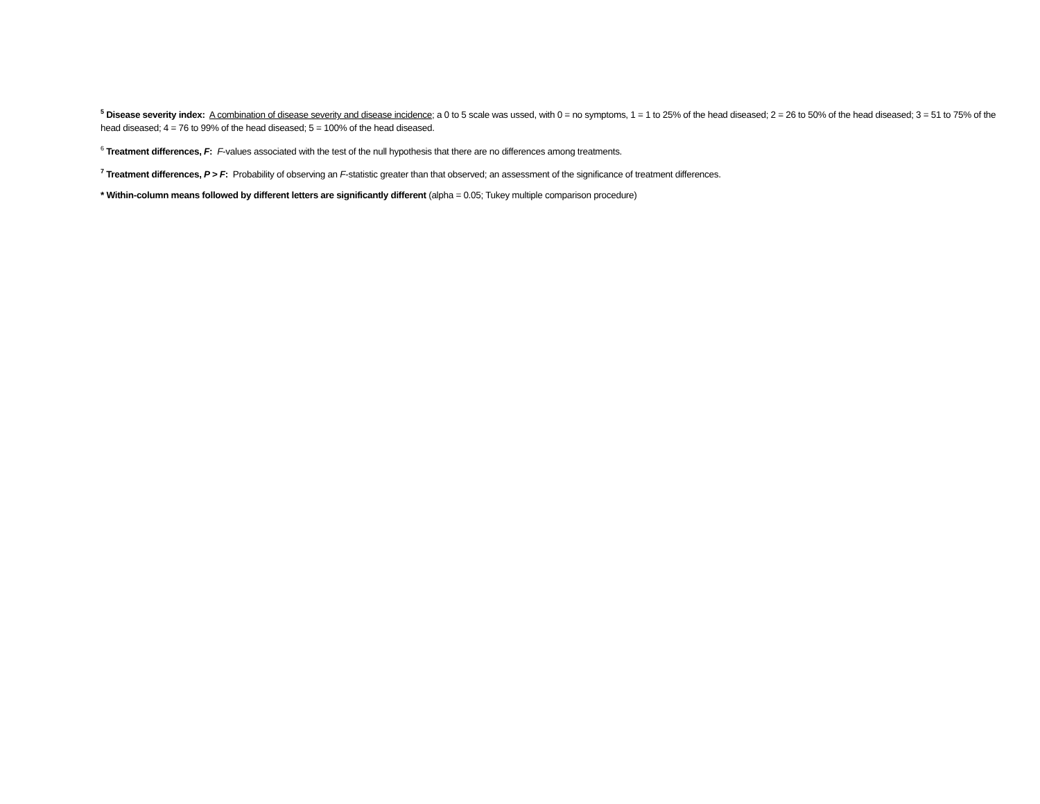<sup>5</sup> Disease severity index: A combination of disease severity and disease incidence; a 0 to 5 scale was ussed, with 0 = no symptoms, 1 = 1 to 25% of the head diseased; 2 = 26 to 50% of the head diseased; 3 = 51 to 75% of the head diseased; 4 = 76 to 99% of the head diseased; 5 = 100% of the head diseased.
<sup>6</sup> Treatment differences, F: F-values associated with the test of the null hypothesis that there are no differences among treatments.
<sup>7</sup> Treatment differences, P > F: Probability of observing an F-statistic greater than that observed; an assessment of the significance of treatment differences.
* Within-column means followed by different letters are significantly different (alpha = 0.05; Tukey multiple comparison procedure)